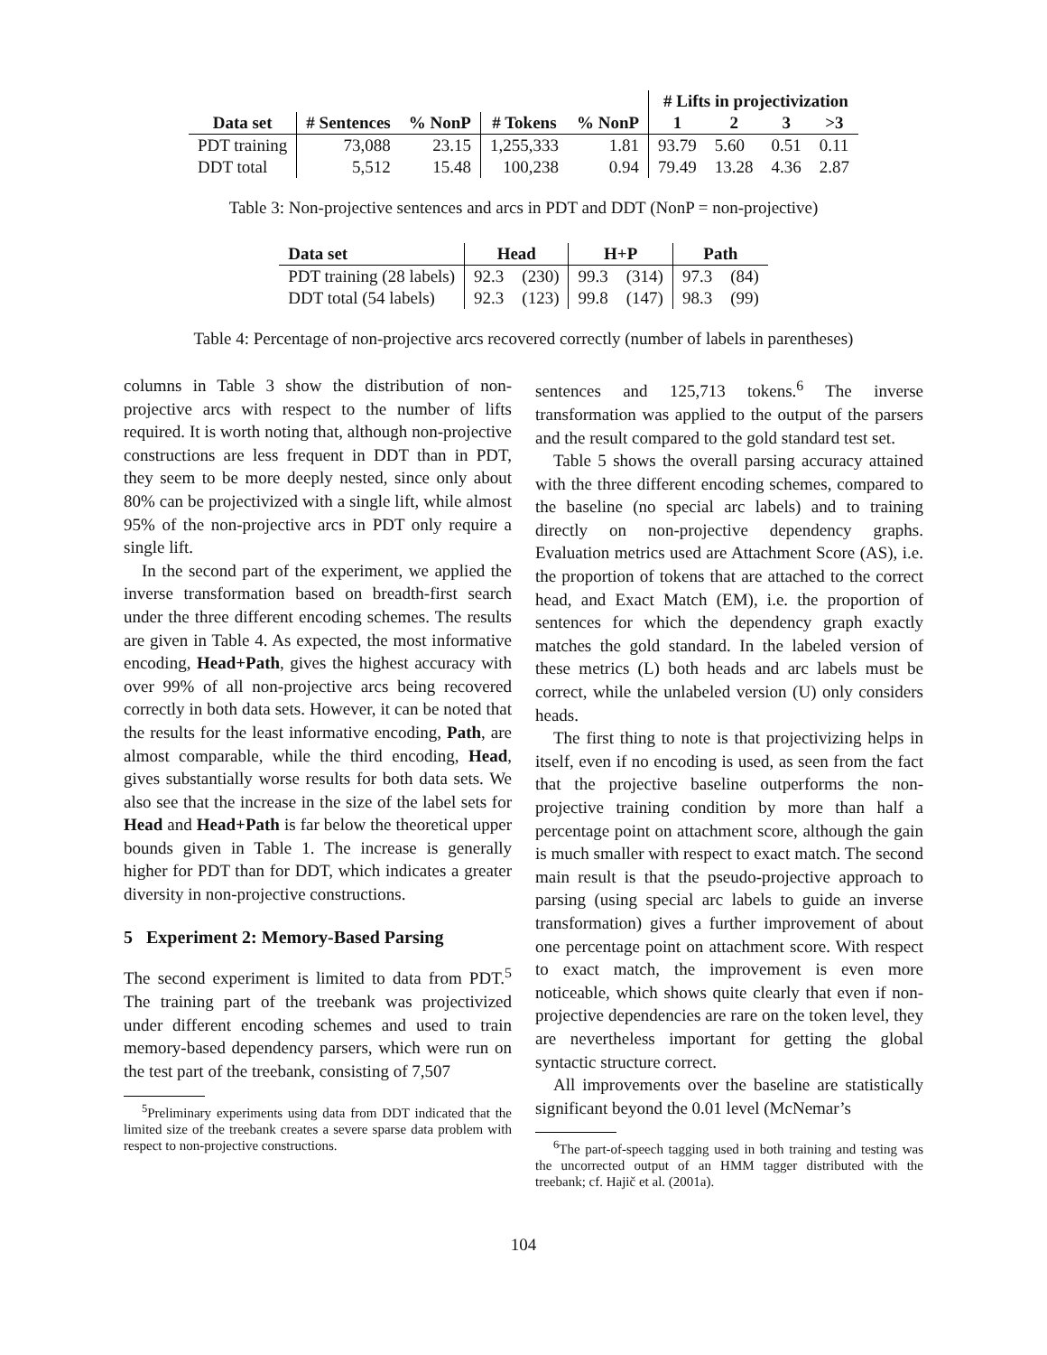| | | | | | # Lifts in projectivization | | | |
| --- | --- | --- | --- | --- | --- | --- | --- | --- |
| Data set | # Sentences | % NonP | # Tokens | % NonP | 1 | 2 | 3 | >3 |
| PDT training | 73,088 | 23.15 | 1,255,333 | 1.81 | 93.79 | 5.60 | 0.51 | 0.11 |
| DDT total | 5,512 | 15.48 | 100,238 | 0.94 | 79.49 | 13.28 | 4.36 | 2.87 |
Table 3: Non-projective sentences and arcs in PDT and DDT (NonP = non-projective)
| Data set | Head | | H+P | | Path | |
| --- | --- | --- | --- | --- | --- | --- |
| PDT training (28 labels) | 92.3 | (230) | 99.3 | (314) | 97.3 | (84) |
| DDT total (54 labels) | 92.3 | (123) | 99.8 | (147) | 98.3 | (99) |
Table 4: Percentage of non-projective arcs recovered correctly (number of labels in parentheses)
columns in Table 3 show the distribution of non-projective arcs with respect to the number of lifts required. It is worth noting that, although non-projective constructions are less frequent in DDT than in PDT, they seem to be more deeply nested, since only about 80% can be projectivized with a single lift, while almost 95% of the non-projective arcs in PDT only require a single lift.
In the second part of the experiment, we applied the inverse transformation based on breadth-first search under the three different encoding schemes. The results are given in Table 4. As expected, the most informative encoding, Head+Path, gives the highest accuracy with over 99% of all non-projective arcs being recovered correctly in both data sets. However, it can be noted that the results for the least informative encoding, Path, are almost comparable, while the third encoding, Head, gives substantially worse results for both data sets. We also see that the increase in the size of the label sets for Head and Head+Path is far below the theoretical upper bounds given in Table 1. The increase is generally higher for PDT than for DDT, which indicates a greater diversity in non-projective constructions.
5 Experiment 2: Memory-Based Parsing
The second experiment is limited to data from PDT.<sup>5</sup> The training part of the treebank was projectivized under different encoding schemes and used to train memory-based dependency parsers, which were run on the test part of the treebank, consisting of 7,507
<sup>5</sup> Preliminary experiments using data from DDT indicated that the limited size of the treebank creates a severe sparse data problem with respect to non-projective constructions.
sentences and 125,713 tokens.<sup>6</sup> The inverse transformation was applied to the output of the parsers and the result compared to the gold standard test set.
Table 5 shows the overall parsing accuracy attained with the three different encoding schemes, compared to the baseline (no special arc labels) and to training directly on non-projective dependency graphs. Evaluation metrics used are Attachment Score (AS), i.e. the proportion of tokens that are attached to the correct head, and Exact Match (EM), i.e. the proportion of sentences for which the dependency graph exactly matches the gold standard. In the labeled version of these metrics (L) both heads and arc labels must be correct, while the unlabeled version (U) only considers heads.
The first thing to note is that projectivizing helps in itself, even if no encoding is used, as seen from the fact that the projective baseline outperforms the non-projective training condition by more than half a percentage point on attachment score, although the gain is much smaller with respect to exact match. The second main result is that the pseudo-projective approach to parsing (using special arc labels to guide an inverse transformation) gives a further improvement of about one percentage point on attachment score. With respect to exact match, the improvement is even more noticeable, which shows quite clearly that even if non-projective dependencies are rare on the token level, they are nevertheless important for getting the global syntactic structure correct.
All improvements over the baseline are statistically significant beyond the 0.01 level (McNemar’s
<sup>6</sup> The part-of-speech tagging used in both training and testing was the uncorrected output of an HMM tagger distributed with the treebank; cf. Hajič et al. (2001a).
104